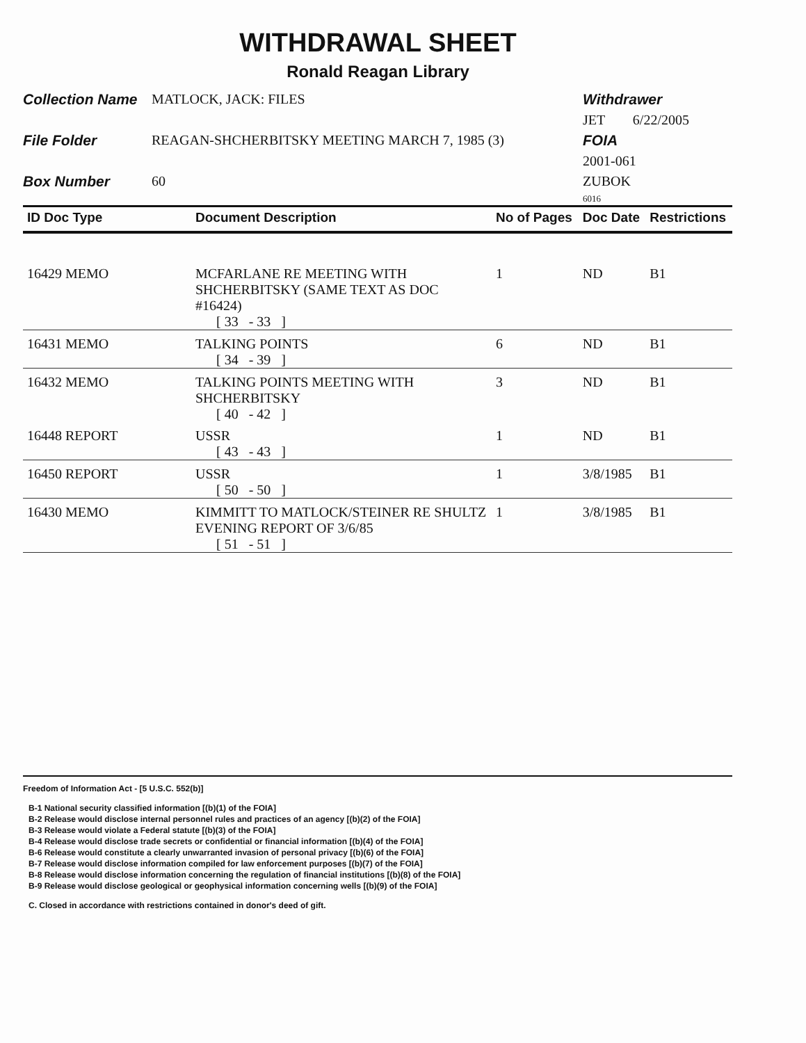WITHDRAWAL SHEET
Ronald Reagan Library
Collection Name
MATLOCK, JACK: FILES
Withdrawer
JET 6/22/2005
File Folder
REAGAN-SHCHERBITSKY MEETING MARCH 7, 1985 (3)
FOIA
2001-061
Box Number
60
ZUBOK
6016
| ID Doc Type | Document Description | No of Pages | Doc Date | Restrictions |
| --- | --- | --- | --- | --- |
| 16429 MEMO | MCFARLANE RE MEETING WITH SHCHERBITSKY (SAME TEXT AS DOC #16424) [ 33 - 33 ] | 1 | ND | B1 |
| 16431 MEMO | TALKING POINTS [ 34 - 39 ] | 6 | ND | B1 |
| 16432 MEMO | TALKING POINTS MEETING WITH SHCHERBITSKY [ 40 - 42 ] | 3 | ND | B1 |
| 16448 REPORT | USSR [ 43 - 43 ] | 1 | ND | B1 |
| 16450 REPORT | USSR [ 50 - 50 ] | 1 | 3/8/1985 | B1 |
| 16430 MEMO | KIMMITT TO MATLOCK/STEINER RE SHULTZ EVENING REPORT OF 3/6/85 [ 51 - 51 ] | 1 | 3/8/1985 | B1 |
Freedom of Information Act - [5 U.S.C. 552(b)]
B-1 National security classified information [(b)(1) of the FOIA]
B-2 Release would disclose internal personnel rules and practices of an agency [(b)(2) of the FOIA]
B-3 Release would violate a Federal statute [(b)(3) of the FOIA]
B-4 Release would disclose trade secrets or confidential or financial information [(b)(4) of the FOIA]
B-6 Release would constitute a clearly unwarranted invasion of personal privacy [(b)(6) of the FOIA]
B-7 Release would disclose information compiled for law enforcement purposes [(b)(7) of the FOIA]
B-8 Release would disclose information concerning the regulation of financial institutions [(b)(8) of the FOIA]
B-9 Release would disclose geological or geophysical information concerning wells [(b)(9) of the FOIA]
C. Closed in accordance with restrictions contained in donor's deed of gift.